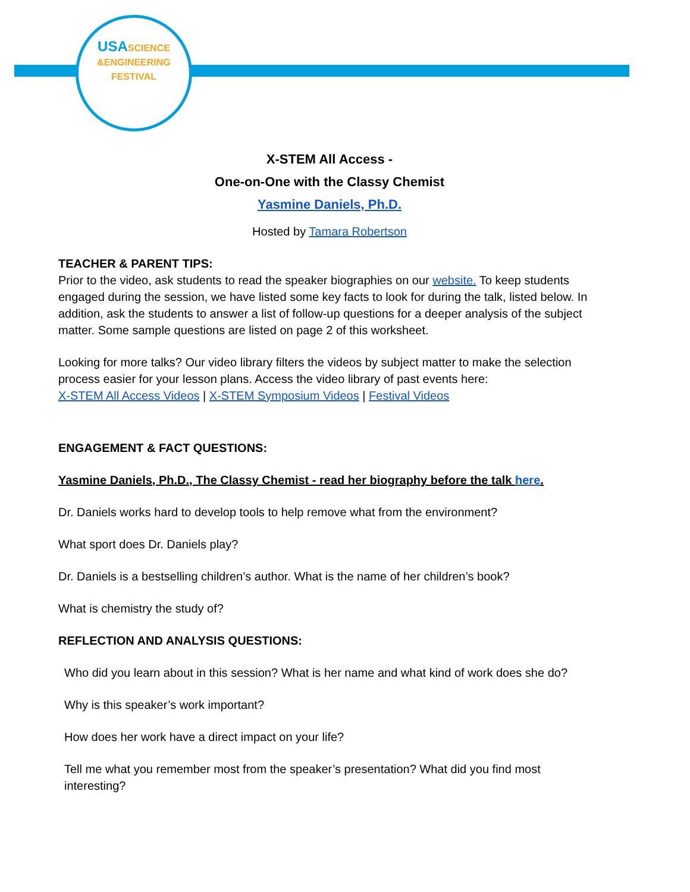USASCIENCE
&ENGINEERING FESTIVAL
X-STEM All Access -
One-on-One with the Classy Chemist
Yasmine Daniels, Ph.D.
Hosted by Tamara Robertson
TEACHER & PARENT TIPS:
Prior to the video, ask students to read the speaker biographies on our website. To keep students engaged during the session, we have listed some key facts to look for during the talk, listed below. In addition, ask the students to answer a list of follow-up questions for a deeper analysis of the subject matter. Some sample questions are listed on page 2 of this worksheet.
Looking for more talks? Our video library filters the videos by subject matter to make the selection process easier for your lesson plans. Access the video library of past events here:
X-STEM All Access Videos | X-STEM Symposium Videos | Festival Videos
ENGAGEMENT & FACT QUESTIONS:
Yasmine Daniels, Ph.D., The Classy Chemist - read her biography before the talk here.
Dr. Daniels works hard to develop tools to help remove what from the environment?
What sport does Dr. Daniels play?
Dr. Daniels is a bestselling children’s author. What is the name of her children’s book?
What is chemistry the study of?
REFLECTION AND ANALYSIS QUESTIONS:
Who did you learn about in this session? What is her name and what kind of work does she do?
Why is this speaker’s work important?
How does her work have a direct impact on your life?
Tell me what you remember most from the speaker’s presentation? What did you find most interesting?